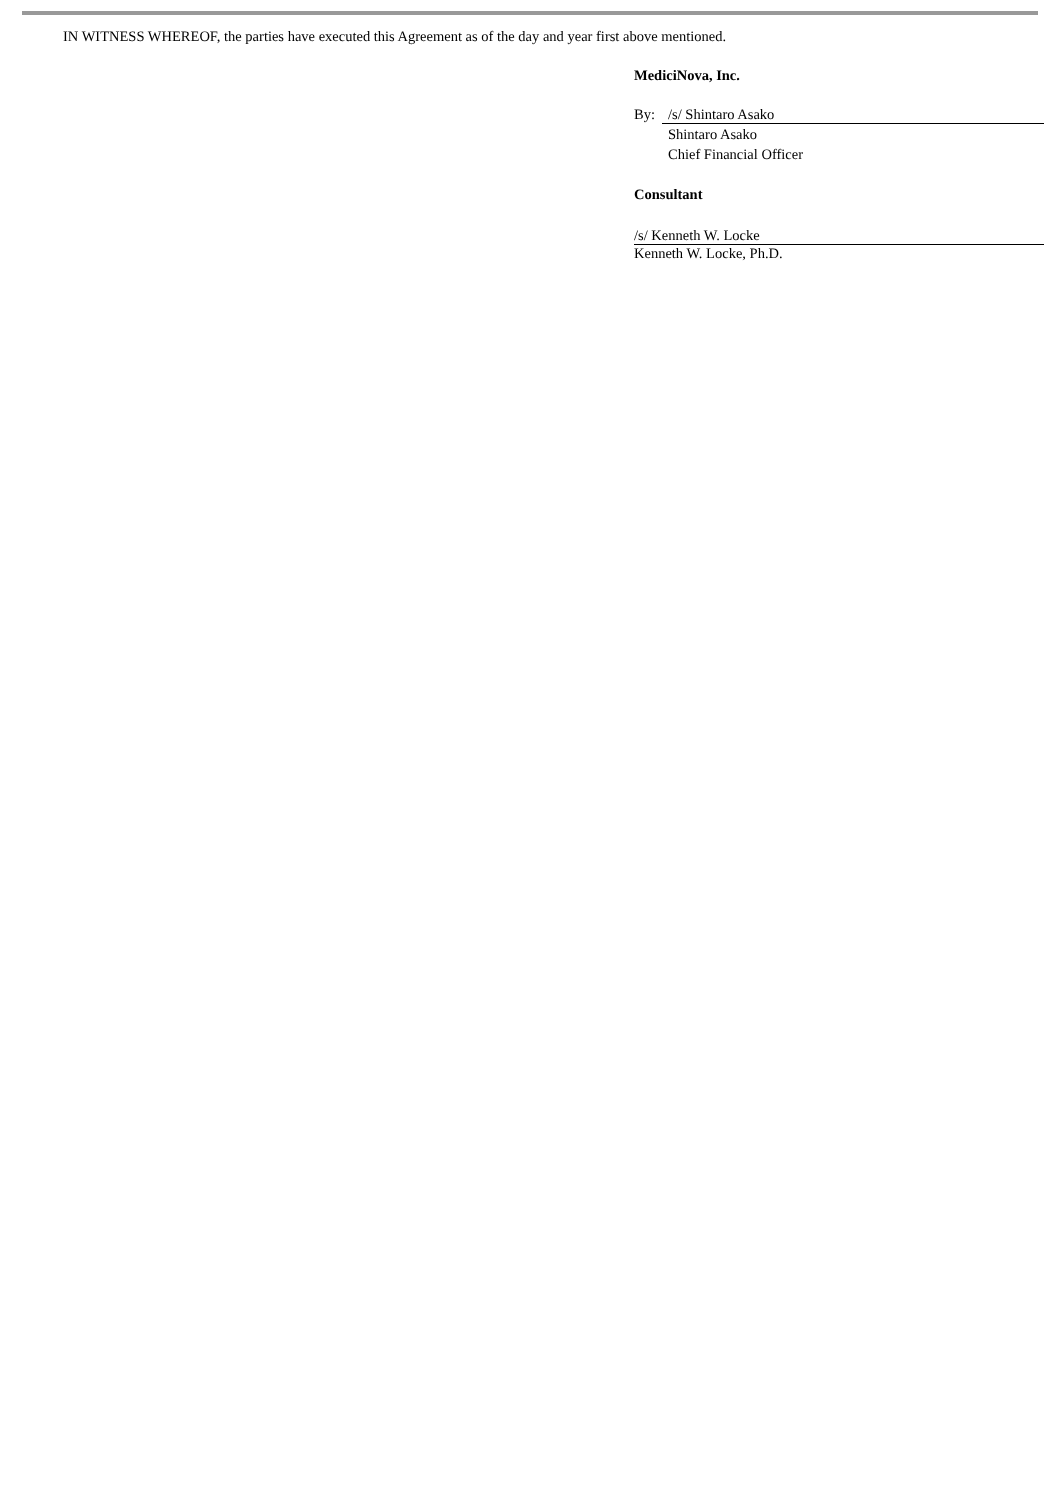IN WITNESS WHEREOF, the parties have executed this Agreement as of the day and year first above mentioned.
MediciNova, Inc.
By: /s/ Shintaro Asako
Shintaro Asako
Chief Financial Officer
Consultant
/s/ Kenneth W. Locke
Kenneth W. Locke, Ph.D.